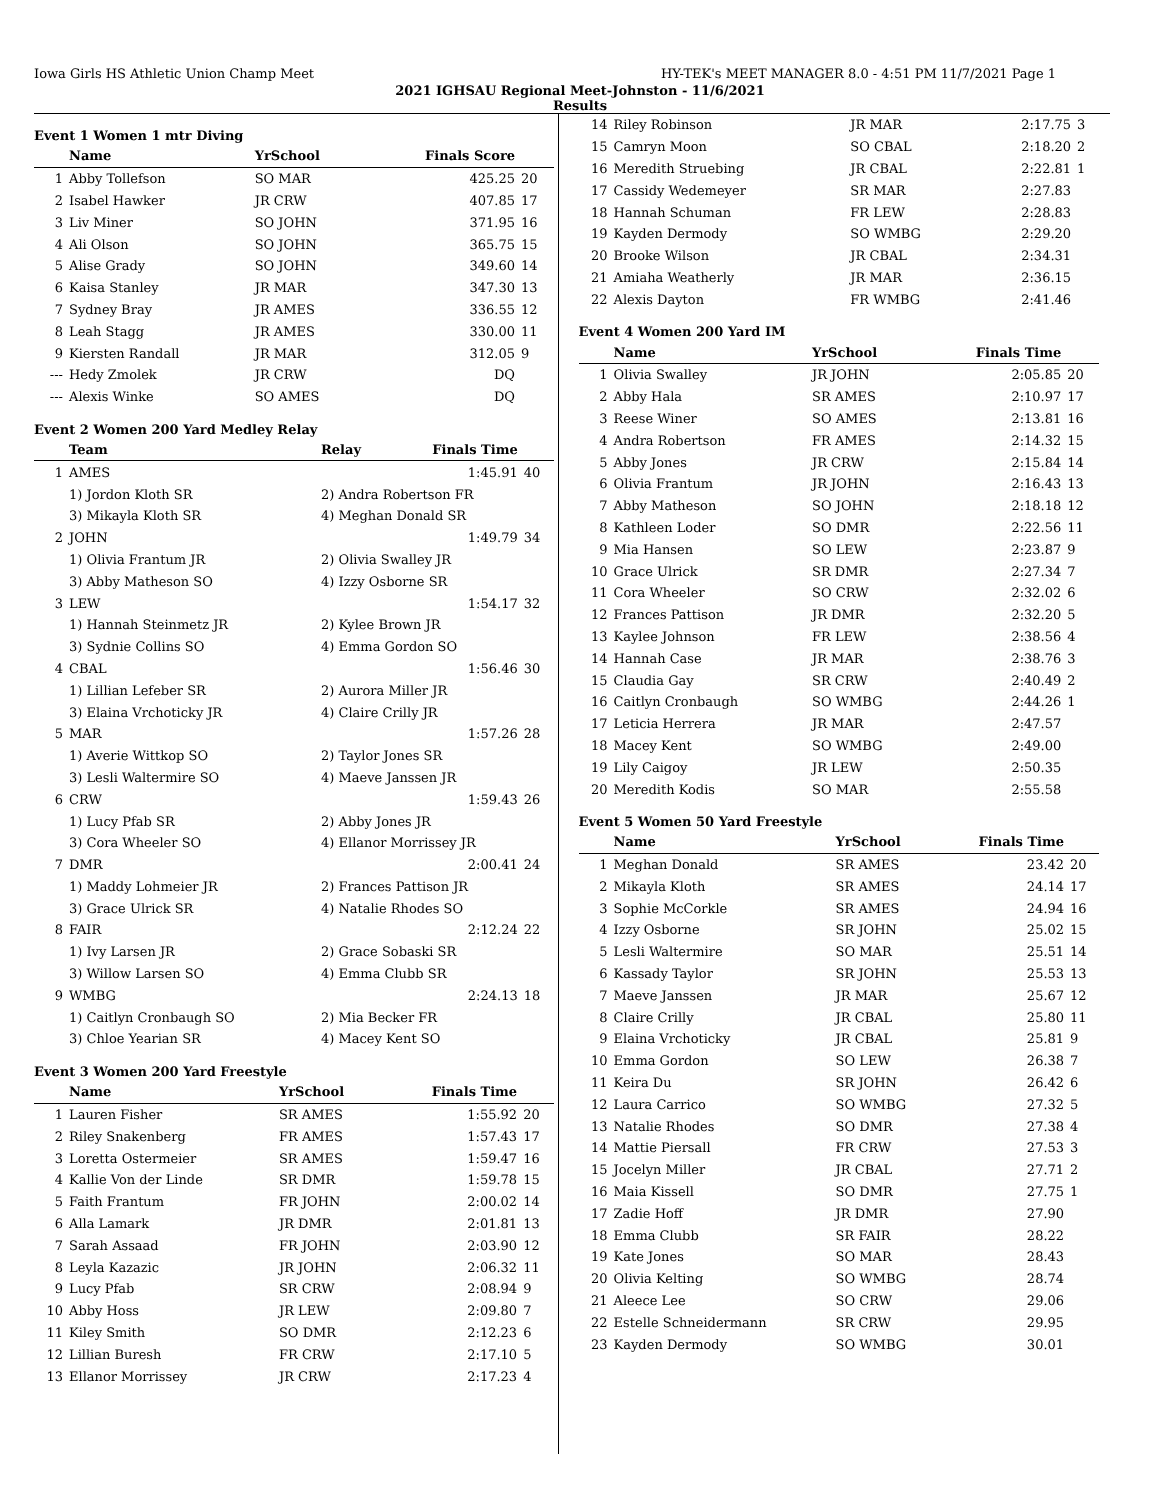Iowa Girls HS Athletic Union Champ Meet HY-TEK's MEET MANAGER 8.0 - 4:51 PM 11/7/2021 Page 1
2021 IGHSAU Regional Meet-Johnston - 11/6/2021
Results
Event 1 Women 1 mtr Diving
| | Name | YrSchool | Finals Score | |
| --- | --- | --- | --- | --- |
| 1 | Abby Tollefson | SO MAR | 425.25 | 20 |
| 2 | Isabel Hawker | JR CRW | 407.85 | 17 |
| 3 | Liv Miner | SO JOHN | 371.95 | 16 |
| 4 | Ali Olson | SO JOHN | 365.75 | 15 |
| 5 | Alise Grady | SO JOHN | 349.60 | 14 |
| 6 | Kaisa Stanley | JR MAR | 347.30 | 13 |
| 7 | Sydney Bray | JR AMES | 336.55 | 12 |
| 8 | Leah Stagg | JR AMES | 330.00 | 11 |
| 9 | Kiersten Randall | JR MAR | 312.05 | 9 |
| --- | Hedy Zmolek | JR CRW | DQ | |
| --- | Alexis Winke | SO AMES | DQ | |
Event 2 Women 200 Yard Medley Relay
| | Team | Relay | Finals Time | |
| --- | --- | --- | --- | --- |
| 1 | AMES | | 1:45.91 | 40 |
| | 1) Jordon Kloth SR | 2) Andra Robertson FR | | |
| | 3) Mikayla Kloth SR | 4) Meghan Donald SR | | |
| 2 | JOHN | | 1:49.79 | 34 |
| | 1) Olivia Frantum JR | 2) Olivia Swalley JR | | |
| | 3) Abby Matheson SO | 4) Izzy Osborne SR | | |
| 3 | LEW | | 1:54.17 | 32 |
| | 1) Hannah Steinmetz JR | 2) Kylee Brown JR | | |
| | 3) Sydnie Collins SO | 4) Emma Gordon SO | | |
| 4 | CBAL | | 1:56.46 | 30 |
| | 1) Lillian Lefeber SR | 2) Aurora Miller JR | | |
| | 3) Elaina Vrchoticky JR | 4) Claire Crilly JR | | |
| 5 | MAR | | 1:57.26 | 28 |
| | 1) Averie Wittkop SO | 2) Taylor Jones SR | | |
| | 3) Lesli Waltermire SO | 4) Maeve Janssen JR | | |
| 6 | CRW | | 1:59.43 | 26 |
| | 1) Lucy Pfab SR | 2) Abby Jones JR | | |
| | 3) Cora Wheeler SO | 4) Ellanor Morrissey JR | | |
| 7 | DMR | | 2:00.41 | 24 |
| | 1) Maddy Lohmeier JR | 2) Frances Pattison JR | | |
| | 3) Grace Ulrick SR | 4) Natalie Rhodes SO | | |
| 8 | FAIR | | 2:12.24 | 22 |
| | 1) Ivy Larsen JR | 2) Grace Sobaski SR | | |
| | 3) Willow Larsen SO | 4) Emma Clubb SR | | |
| 9 | WMBG | | 2:24.13 | 18 |
| | 1) Caitlyn Cronbaugh SO | 2) Mia Becker FR | | |
| | 3) Chloe Yearian SR | 4) Macey Kent SO | | |
Event 3 Women 200 Yard Freestyle
| | Name | YrSchool | Finals Time | |
| --- | --- | --- | --- | --- |
| 1 | Lauren Fisher | SR AMES | 1:55.92 | 20 |
| 2 | Riley Snakenberg | FR AMES | 1:57.43 | 17 |
| 3 | Loretta Ostermeier | SR AMES | 1:59.47 | 16 |
| 4 | Kallie Von der Linde | SR DMR | 1:59.78 | 15 |
| 5 | Faith Frantum | FR JOHN | 2:00.02 | 14 |
| 6 | Alla Lamark | JR DMR | 2:01.81 | 13 |
| 7 | Sarah Assaad | FR JOHN | 2:03.90 | 12 |
| 8 | Leyla Kazazic | JR JOHN | 2:06.32 | 11 |
| 9 | Lucy Pfab | SR CRW | 2:08.94 | 9 |
| 10 | Abby Hoss | JR LEW | 2:09.80 | 7 |
| 11 | Kiley Smith | SO DMR | 2:12.23 | 6 |
| 12 | Lillian Buresh | FR CRW | 2:17.10 | 5 |
| 13 | Ellanor Morrissey | JR CRW | 2:17.23 | 4 |
| 14 | Riley Robinson | JR MAR | 2:17.75 | 3 |
| 15 | Camryn Moon | SO CBAL | 2:18.20 | 2 |
| 16 | Meredith Struebing | JR CBAL | 2:22.81 | 1 |
| 17 | Cassidy Wedemeyer | SR MAR | 2:27.83 | |
| 18 | Hannah Schuman | FR LEW | 2:28.83 | |
| 19 | Kayden Dermody | SO WMBG | 2:29.20 | |
| 20 | Brooke Wilson | JR CBAL | 2:34.31 | |
| 21 | Amiaha Weatherly | JR MAR | 2:36.15 | |
| 22 | Alexis Dayton | FR WMBG | 2:41.46 | |
Event 4 Women 200 Yard IM
| | Name | YrSchool | Finals Time | |
| --- | --- | --- | --- | --- |
| 1 | Olivia Swalley | JR JOHN | 2:05.85 | 20 |
| 2 | Abby Hala | SR AMES | 2:10.97 | 17 |
| 3 | Reese Winer | SO AMES | 2:13.81 | 16 |
| 4 | Andra Robertson | FR AMES | 2:14.32 | 15 |
| 5 | Abby Jones | JR CRW | 2:15.84 | 14 |
| 6 | Olivia Frantum | JR JOHN | 2:16.43 | 13 |
| 7 | Abby Matheson | SO JOHN | 2:18.18 | 12 |
| 8 | Kathleen Loder | SO DMR | 2:22.56 | 11 |
| 9 | Mia Hansen | SO LEW | 2:23.87 | 9 |
| 10 | Grace Ulrick | SR DMR | 2:27.34 | 7 |
| 11 | Cora Wheeler | SO CRW | 2:32.02 | 6 |
| 12 | Frances Pattison | JR DMR | 2:32.20 | 5 |
| 13 | Kaylee Johnson | FR LEW | 2:38.56 | 4 |
| 14 | Hannah Case | JR MAR | 2:38.76 | 3 |
| 15 | Claudia Gay | SR CRW | 2:40.49 | 2 |
| 16 | Caitlyn Cronbaugh | SO WMBG | 2:44.26 | 1 |
| 17 | Leticia Herrera | JR MAR | 2:47.57 | |
| 18 | Macey Kent | SO WMBG | 2:49.00 | |
| 19 | Lily Caigoy | JR LEW | 2:50.35 | |
| 20 | Meredith Kodis | SO MAR | 2:55.58 | |
Event 5 Women 50 Yard Freestyle
| | Name | YrSchool | Finals Time | |
| --- | --- | --- | --- | --- |
| 1 | Meghan Donald | SR AMES | 23.42 | 20 |
| 2 | Mikayla Kloth | SR AMES | 24.14 | 17 |
| 3 | Sophie McCorkle | SR AMES | 24.94 | 16 |
| 4 | Izzy Osborne | SR JOHN | 25.02 | 15 |
| 5 | Lesli Waltermire | SO MAR | 25.51 | 14 |
| 6 | Kassady Taylor | SR JOHN | 25.53 | 13 |
| 7 | Maeve Janssen | JR MAR | 25.67 | 12 |
| 8 | Claire Crilly | JR CBAL | 25.80 | 11 |
| 9 | Elaina Vrchoticky | JR CBAL | 25.81 | 9 |
| 10 | Emma Gordon | SO LEW | 26.38 | 7 |
| 11 | Keira Du | SR JOHN | 26.42 | 6 |
| 12 | Laura Carrico | SO WMBG | 27.32 | 5 |
| 13 | Natalie Rhodes | SO DMR | 27.38 | 4 |
| 14 | Mattie Piersall | FR CRW | 27.53 | 3 |
| 15 | Jocelyn Miller | JR CBAL | 27.71 | 2 |
| 16 | Maia Kissell | SO DMR | 27.75 | 1 |
| 17 | Zadie Hoff | JR DMR | 27.90 | |
| 18 | Emma Clubb | SR FAIR | 28.22 | |
| 19 | Kate Jones | SO MAR | 28.43 | |
| 20 | Olivia Kelting | SO WMBG | 28.74 | |
| 21 | Aleece Lee | SO CRW | 29.06 | |
| 22 | Estelle Schneidermann | SR CRW | 29.95 | |
| 23 | Kayden Dermody | SO WMBG | 30.01 | |